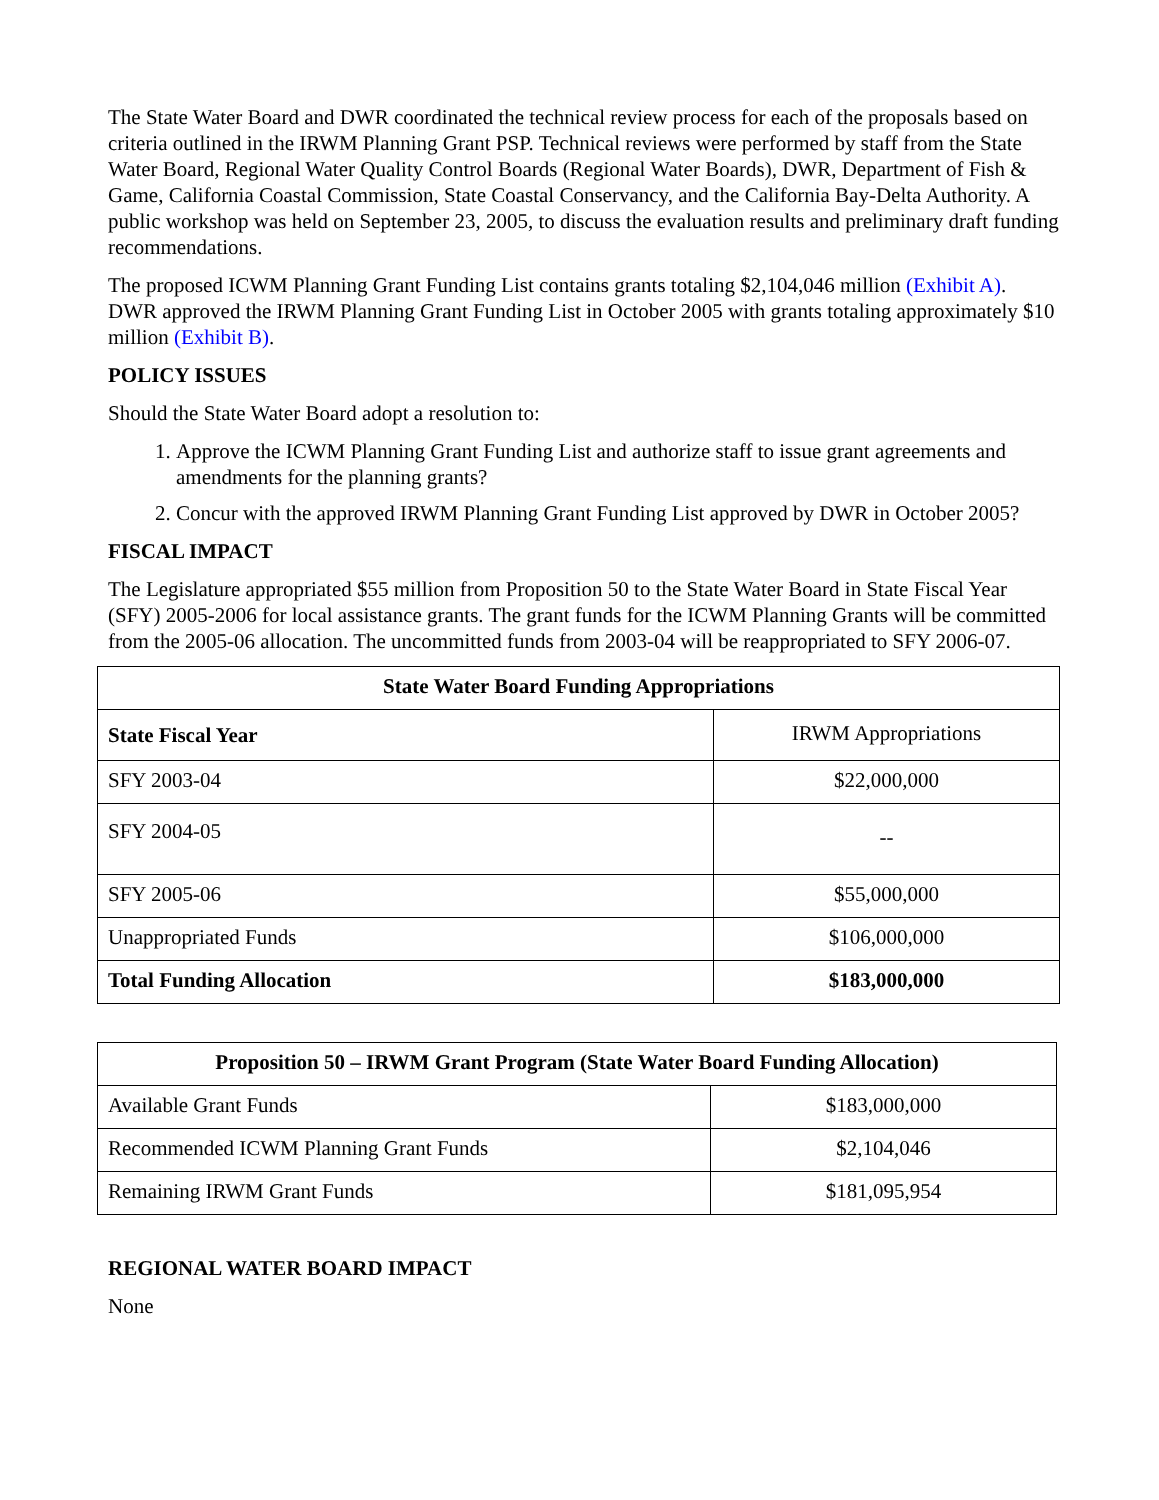The State Water Board and DWR coordinated the technical review process for each of the proposals based on criteria outlined in the IRWM Planning Grant PSP. Technical reviews were performed by staff from the State Water Board, Regional Water Quality Control Boards (Regional Water Boards), DWR, Department of Fish & Game, California Coastal Commission, State Coastal Conservancy, and the California Bay-Delta Authority. A public workshop was held on September 23, 2005, to discuss the evaluation results and preliminary draft funding recommendations.
The proposed ICWM Planning Grant Funding List contains grants totaling $2,104,046 million (Exhibit A). DWR approved the IRWM Planning Grant Funding List in October 2005 with grants totaling approximately $10 million (Exhibit B).
POLICY ISSUES
Should the State Water Board adopt a resolution to:
1. Approve the ICWM Planning Grant Funding List and authorize staff to issue grant agreements and amendments for the planning grants?
2. Concur with the approved IRWM Planning Grant Funding List approved by DWR in October 2005?
FISCAL IMPACT
The Legislature appropriated $55 million from Proposition 50 to the State Water Board in State Fiscal Year (SFY) 2005-2006 for local assistance grants. The grant funds for the ICWM Planning Grants will be committed from the 2005-06 allocation. The uncommitted funds from 2003-04 will be reappropriated to SFY 2006-07.
| State Water Board Funding Appropriations | |
| --- | --- |
| State Fiscal Year | IRWM Appropriations |
| SFY 2003-04 | $22,000,000 |
| SFY 2004-05 | -- |
| SFY 2005-06 | $55,000,000 |
| Unappropriated Funds | $106,000,000 |
| Total Funding Allocation | $183,000,000 |
| Proposition 50 – IRWM Grant Program (State Water Board Funding Allocation) | |
| --- | --- |
| Available Grant Funds | $183,000,000 |
| Recommended ICWM Planning Grant Funds | $2,104,046 |
| Remaining IRWM Grant Funds | $181,095,954 |
REGIONAL WATER BOARD IMPACT
None